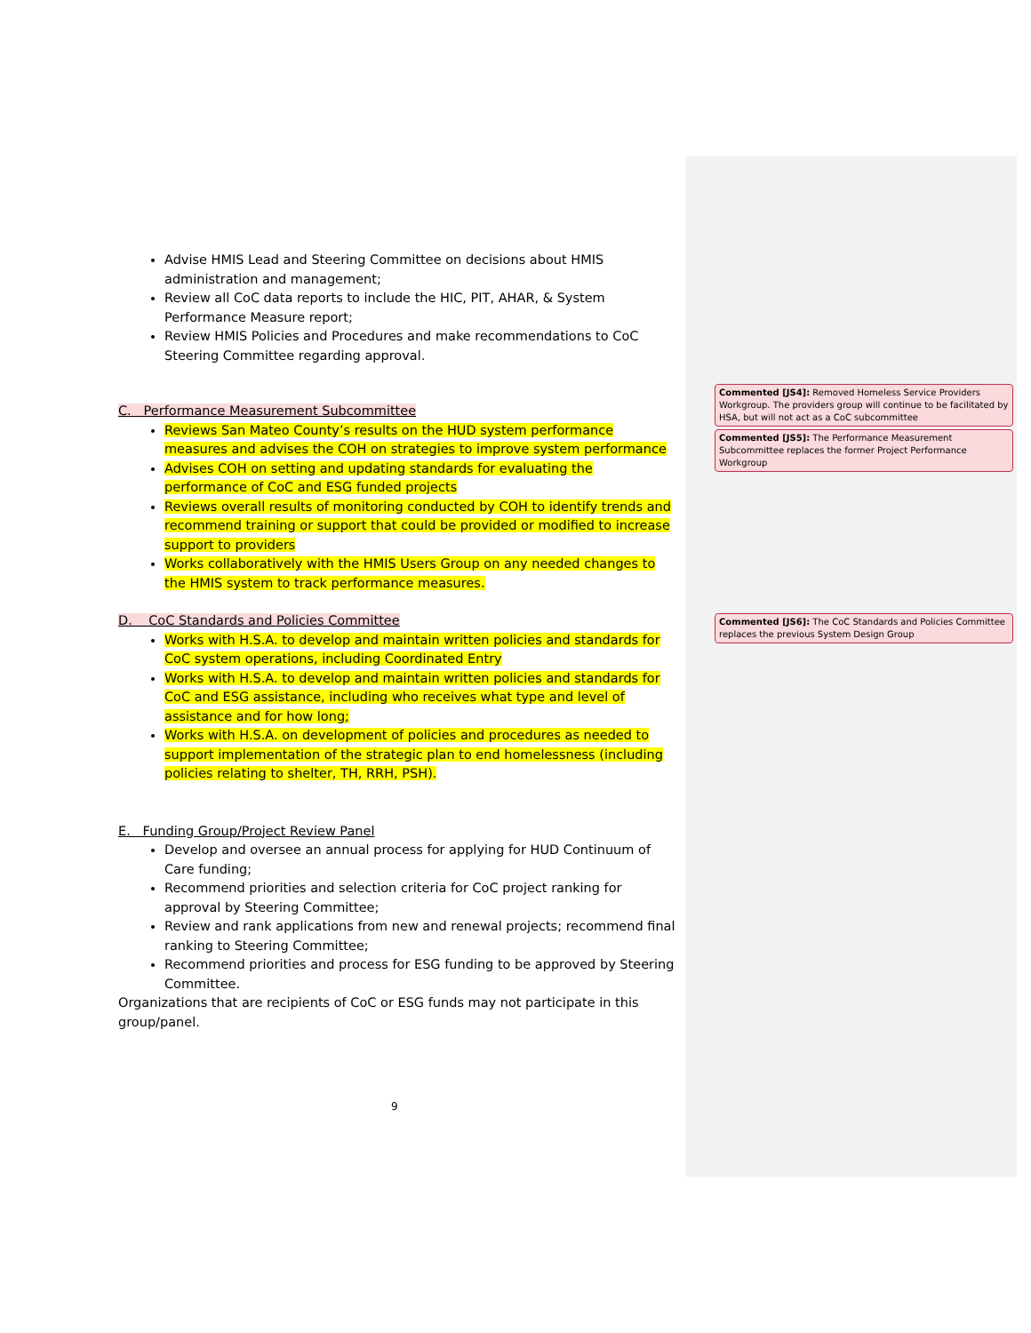Advise HMIS Lead and Steering Committee on decisions about HMIS administration and management;
Review all CoC data reports to include the HIC, PIT, AHAR, & System Performance Measure report;
Review HMIS Policies and Procedures and make recommendations to CoC Steering Committee regarding approval.
C. Performance Measurement Subcommittee
Reviews San Mateo County’s results on the HUD system performance measures and advises the COH on strategies to improve system performance
Advises COH on setting and updating standards for evaluating the performance of CoC and ESG funded projects
Reviews overall results of monitoring conducted by COH to identify trends and recommend training or support that could be provided or modified to increase support to providers
Works collaboratively with the HMIS Users Group on any needed changes to the HMIS system to track performance measures.
D. CoC Standards and Policies Committee
Works with H.S.A. to develop and maintain written policies and standards for CoC system operations, including Coordinated Entry
Works with H.S.A. to develop and maintain written policies and standards for CoC and ESG assistance, including who receives what type and level of assistance and for how long;
Works with H.S.A. on development of policies and procedures as needed to support implementation of the strategic plan to end homelessness (including policies relating to shelter, TH, RRH, PSH).
E. Funding Group/Project Review Panel
Develop and oversee an annual process for applying for HUD Continuum of Care funding;
Recommend priorities and selection criteria for CoC project ranking for approval by Steering Committee;
Review and rank applications from new and renewal projects; recommend final ranking to Steering Committee;
Recommend priorities and process for ESG funding to be approved by Steering Committee.
Organizations that are recipients of CoC or ESG funds may not participate in this group/panel.
Commented [JS4]: Removed Homeless Service Providers Workgroup. The providers group will continue to be facilitated by HSA, but will not act as a CoC subcommittee
Commented [JS5]: The Performance Measurement Subcommittee replaces the former Project Performance Workgroup
Commented [JS6]: The CoC Standards and Policies Committee replaces the previous System Design Group
9